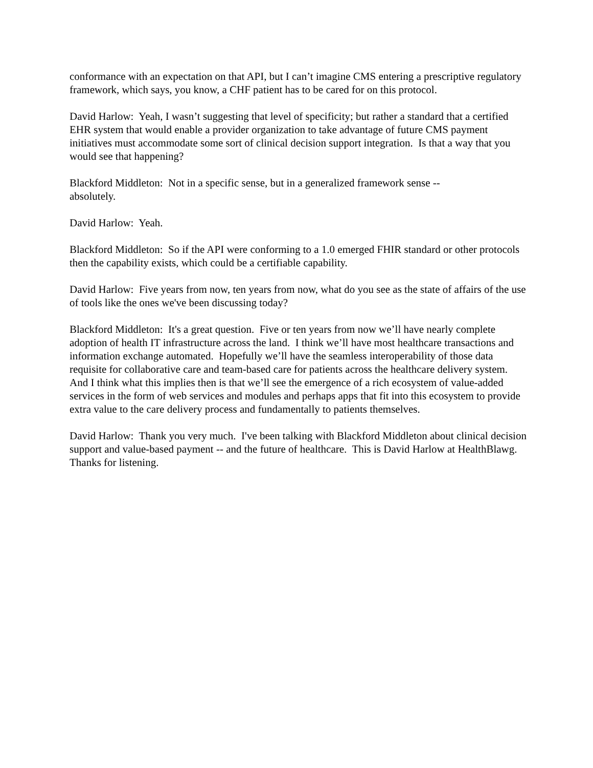conformance with an expectation on that API, but I can’t imagine CMS entering a prescriptive regulatory framework, which says, you know, a CHF patient has to be cared for on this protocol.
David Harlow: Yeah, I wasn’t suggesting that level of specificity; but rather a standard that a certified EHR system that would enable a provider organization to take advantage of future CMS payment initiatives must accommodate some sort of clinical decision support integration. Is that a way that you would see that happening?
Blackford Middleton: Not in a specific sense, but in a generalized framework sense --
absolutely.
David Harlow: Yeah.
Blackford Middleton: So if the API were conforming to a 1.0 emerged FHIR standard or other protocols then the capability exists, which could be a certifiable capability.
David Harlow: Five years from now, ten years from now, what do you see as the state of affairs of the use of tools like the ones we've been discussing today?
Blackford Middleton: It's a great question. Five or ten years from now we’ll have nearly complete adoption of health IT infrastructure across the land. I think we’ll have most healthcare transactions and information exchange automated. Hopefully we’ll have the seamless interoperability of those data requisite for collaborative care and team-based care for patients across the healthcare delivery system. And I think what this implies then is that we’ll see the emergence of a rich ecosystem of value-added services in the form of web services and modules and perhaps apps that fit into this ecosystem to provide extra value to the care delivery process and fundamentally to patients themselves.
David Harlow: Thank you very much. I've been talking with Blackford Middleton about clinical decision support and value-based payment -- and the future of healthcare. This is David Harlow at HealthBlawg. Thanks for listening.